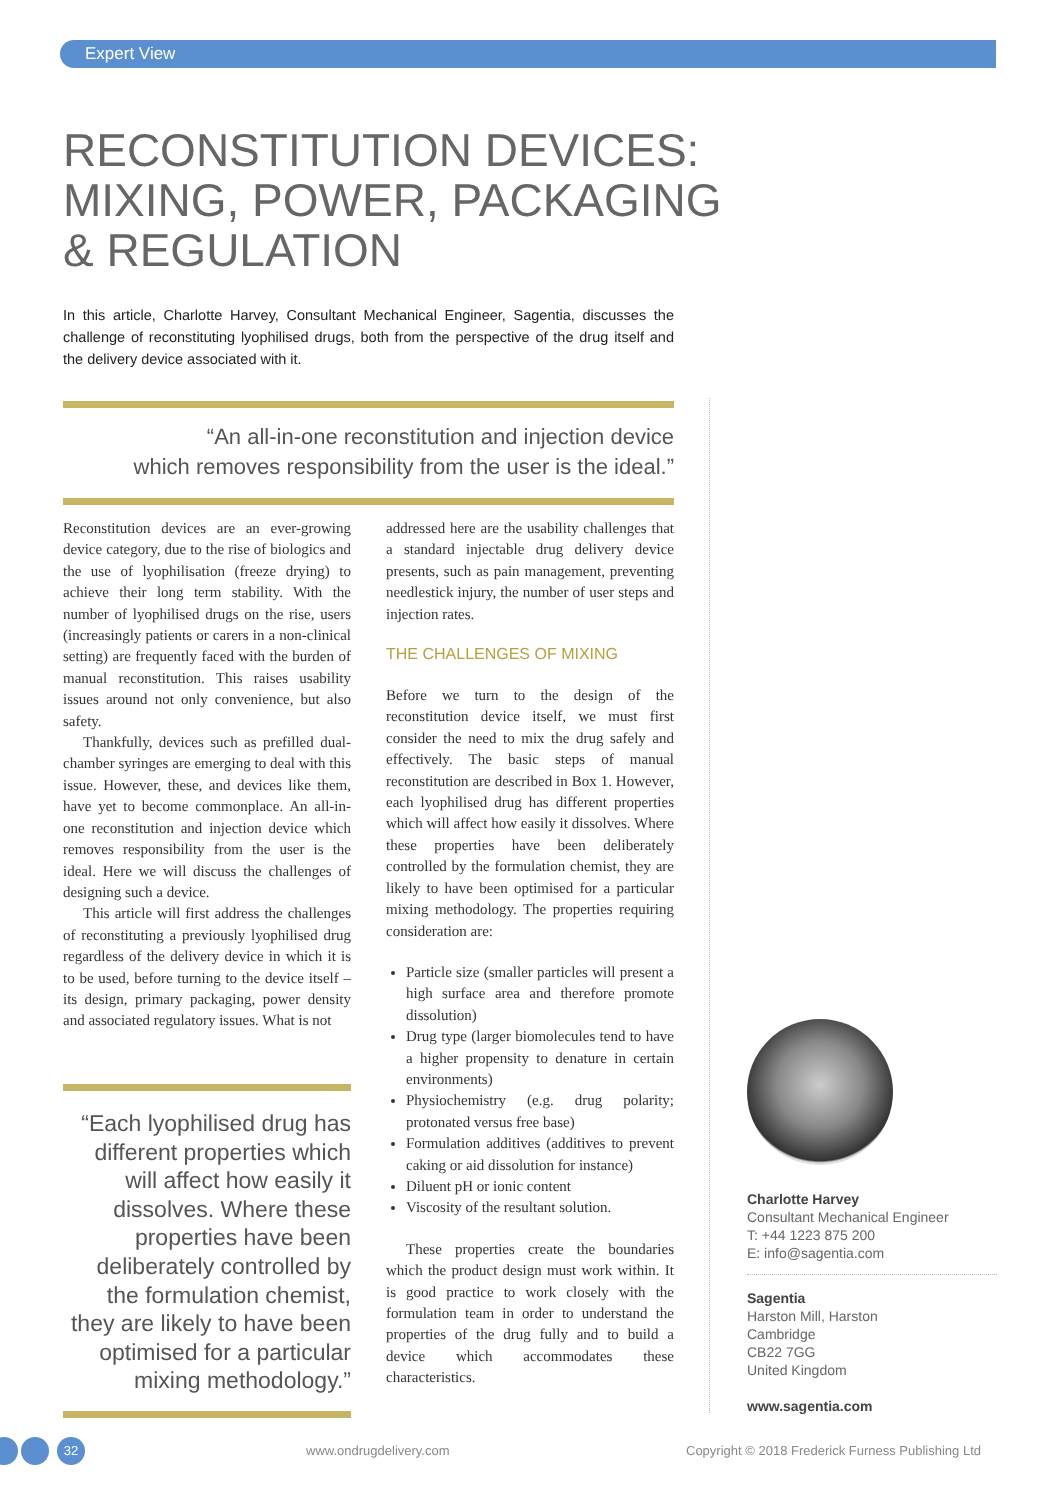Expert View
RECONSTITUTION DEVICES:
MIXING, POWER, PACKAGING
& REGULATION
In this article, Charlotte Harvey, Consultant Mechanical Engineer, Sagentia, discusses the challenge of reconstituting lyophilised drugs, both from the perspective of the drug itself and the delivery device associated with it.
“An all-in-one reconstitution and injection device
which removes responsibility from the user is the ideal.”
Reconstitution devices are an ever-growing device category, due to the rise of biologics and the use of lyophilisation (freeze drying) to achieve their long term stability. With the number of lyophilised drugs on the rise, users (increasingly patients or carers in a non-clinical setting) are frequently faced with the burden of manual reconstitution. This raises usability issues around not only convenience, but also safety.
Thankfully, devices such as prefilled dual-chamber syringes are emerging to deal with this issue. However, these, and devices like them, have yet to become commonplace. An all-in-one reconstitution and injection device which removes responsibility from the user is the ideal. Here we will discuss the challenges of designing such a device.
This article will first address the challenges of reconstituting a previously lyophilised drug regardless of the delivery device in which it is to be used, before turning to the device itself – its design, primary packaging, power density and associated regulatory issues. What is not
“Each lyophilised drug has different properties which will affect how easily it dissolves. Where these properties have been deliberately controlled by the formulation chemist, they are likely to have been optimised for a particular mixing methodology.”
addressed here are the usability challenges that a standard injectable drug delivery device presents, such as pain management, preventing needlestick injury, the number of user steps and injection rates.
THE CHALLENGES OF MIXING
Before we turn to the design of the reconstitution device itself, we must first consider the need to mix the drug safely and effectively. The basic steps of manual reconstitution are described in Box 1. However, each lyophilised drug has different properties which will affect how easily it dissolves. Where these properties have been deliberately controlled by the formulation chemist, they are likely to have been optimised for a particular mixing methodology. The properties requiring consideration are:
Particle size (smaller particles will present a high surface area and therefore promote dissolution)
Drug type (larger biomolecules tend to have a higher propensity to denature in certain environments)
Physiochemistry (e.g. drug polarity; protonated versus free base)
Formulation additives (additives to prevent caking or aid dissolution for instance)
Diluent pH or ionic content
Viscosity of the resultant solution.
These properties create the boundaries which the product design must work within. It is good practice to work closely with the formulation team in order to understand the properties of the drug fully and to build a device which accommodates these characteristics.
Charlotte Harvey
Consultant Mechanical Engineer
T: +44 1223 875 200
E: info@sagentia.com
Sagentia
Harston Mill, Harston
Cambridge
CB22 7GG
United Kingdom
www.sagentia.com
32 www.ondrugdelivery.com
Copyright © 2018 Frederick Furness Publishing Ltd